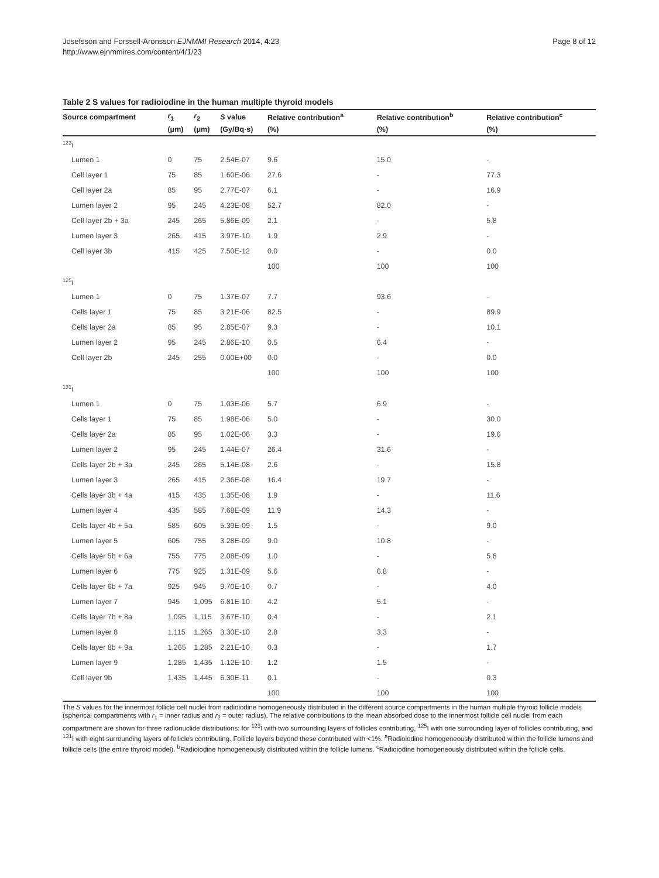Josefsson and Forssell-Aronsson EJNMMI Research 2014, 4:23
http://www.ejnmmires.com/content/4/1/23
Page 8 of 12
Table 2 S values for radioiodine in the human multiple thyroid models
| Source compartment | r<sub>1</sub> | r<sub>2</sub> | S value | Relative contribution<sup>a</sup> | Relative contribution<sup>b</sup> | Relative contribution<sup>c</sup> |
| --- | --- | --- | --- | --- | --- | --- |
| | (μm) | (μm) | (Gy/Bq·s) | (%) | (%) | (%) |
| <sup>123</sup>I | | | | | | |
| Lumen 1 | 0 | 75 | 2.54E-07 | 9.6 | 15.0 | - |
| Cell layer 1 | 75 | 85 | 1.60E-06 | 27.6 | - | 77.3 |
| Cell layer 2a | 85 | 95 | 2.77E-07 | 6.1 | - | 16.9 |
| Lumen layer 2 | 95 | 245 | 4.23E-08 | 52.7 | 82.0 | - |
| Cell layer 2b + 3a | 245 | 265 | 5.86E-09 | 2.1 | - | 5.8 |
| Lumen layer 3 | 265 | 415 | 3.97E-10 | 1.9 | 2.9 | - |
| Cell layer 3b | 415 | 425 | 7.50E-12 | 0.0 | - | 0.0 |
| | | | | 100 | 100 | 100 |
| <sup>125</sup>I | | | | | | |
| Lumen 1 | 0 | 75 | 1.37E-07 | 7.7 | 93.6 | - |
| Cells layer 1 | 75 | 85 | 3.21E-06 | 82.5 | - | 89.9 |
| Cells layer 2a | 85 | 95 | 2.85E-07 | 9.3 | - | 10.1 |
| Lumen layer 2 | 95 | 245 | 2.86E-10 | 0.5 | 6.4 | - |
| Cell layer 2b | 245 | 255 | 0.00E+00 | 0.0 | - | 0.0 |
| | | | | 100 | 100 | 100 |
| <sup>131</sup>I | | | | | | |
| Lumen 1 | 0 | 75 | 1.03E-06 | 5.7 | 6.9 | - |
| Cells layer 1 | 75 | 85 | 1.98E-06 | 5.0 | - | 30.0 |
| Cells layer 2a | 85 | 95 | 1.02E-06 | 3.3 | - | 19.6 |
| Lumen layer 2 | 95 | 245 | 1.44E-07 | 26.4 | 31.6 | - |
| Cells layer 2b + 3a | 245 | 265 | 5.14E-08 | 2.6 | - | 15.8 |
| Lumen layer 3 | 265 | 415 | 2.36E-08 | 16.4 | 19.7 | - |
| Cells layer 3b + 4a | 415 | 435 | 1.35E-08 | 1.9 | - | 11.6 |
| Lumen layer 4 | 435 | 585 | 7.68E-09 | 11.9 | 14.3 | - |
| Cells layer 4b + 5a | 585 | 605 | 5.39E-09 | 1.5 | - | 9.0 |
| Lumen layer 5 | 605 | 755 | 3.28E-09 | 9.0 | 10.8 | - |
| Cells layer 5b + 6a | 755 | 775 | 2.08E-09 | 1.0 | - | 5.8 |
| Lumen layer 6 | 775 | 925 | 1.31E-09 | 5.6 | 6.8 | - |
| Cells layer 6b + 7a | 925 | 945 | 9.70E-10 | 0.7 | - | 4.0 |
| Lumen layer 7 | 945 | 1,095 | 6.81E-10 | 4.2 | 5.1 | - |
| Cells layer 7b + 8a | 1,095 | 1,115 | 3.67E-10 | 0.4 | - | 2.1 |
| Lumen layer 8 | 1,115 | 1,265 | 3.30E-10 | 2.8 | 3.3 | - |
| Cells layer 8b + 9a | 1,265 | 1,285 | 2.21E-10 | 0.3 | - | 1.7 |
| Lumen layer 9 | 1,285 | 1,435 | 1.12E-10 | 1.2 | 1.5 | - |
| Cell layer 9b | 1,435 | 1,445 | 6.30E-11 | 0.1 | - | 0.3 |
| | | | | 100 | 100 | 100 |
The S values for the innermost follicle cell nuclei from radioiodine homogeneously distributed in the different source compartments in the human multiple thyroid follicle models (spherical compartments with r<sub>1</sub> = inner radius and r<sub>2</sub> = outer radius). The relative contributions to the mean absorbed dose to the innermost follicle cell nuclei from each compartment are shown for three radionuclide distributions: for <sup>123</sup>I with two surrounding layers of follicles contributing, <sup>125</sup>I with one surrounding layer of follicles contributing, and <sup>131</sup>I with eight surrounding layers of follicles contributing. Follicle layers beyond these contributed with <1%. <sup>a</sup>Radioiodine homogeneously distributed within the follicle lumens and follicle cells (the entire thyroid model). <sup>b</sup>Radioiodine homogeneously distributed within the follicle lumens. <sup>c</sup>Radioiodine homogeneously distributed within the follicle cells.